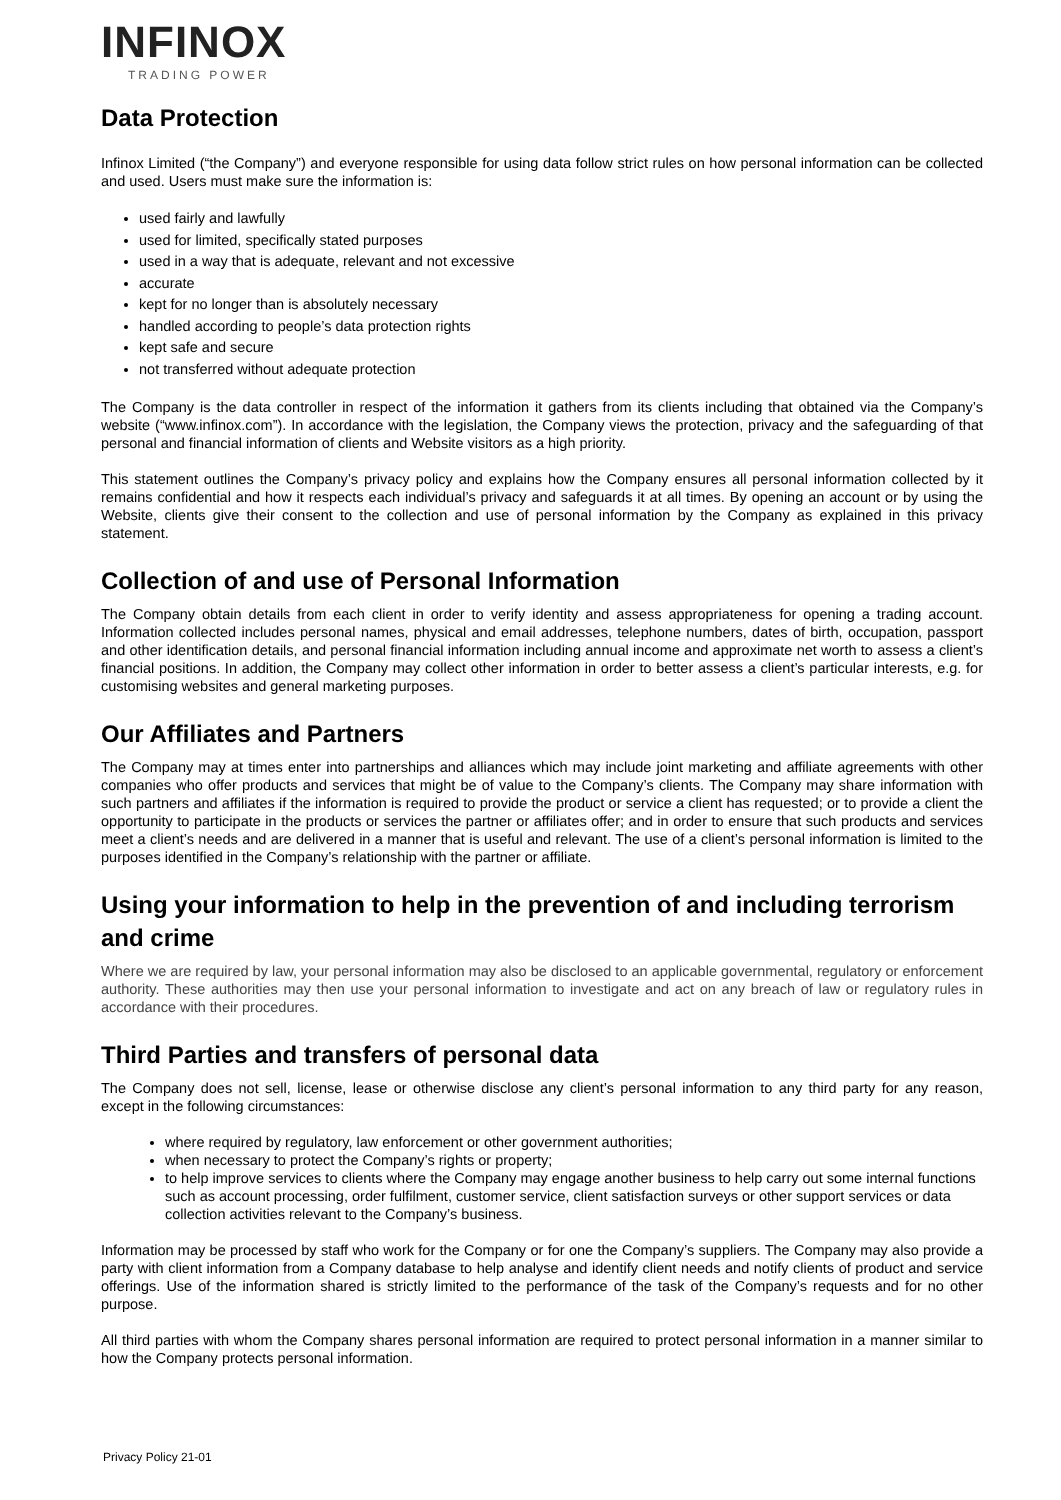INFINOX
TRADING POWER
Data Protection
Infinox Limited (“the Company”) and everyone responsible for using data follow strict rules on how personal information can be collected and used. Users must make sure the information is:
used fairly and lawfully
used for limited, specifically stated purposes
used in a way that is adequate, relevant and not excessive
accurate
kept for no longer than is absolutely necessary
handled according to people’s data protection rights
kept safe and secure
not transferred without adequate protection
The Company is the data controller in respect of the information it gathers from its clients including that obtained via the Company’s website (“www.infinox.com”). In accordance with the legislation, the Company views the protection, privacy and the safeguarding of that personal and financial information of clients and Website visitors as a high priority.
This statement outlines the Company’s privacy policy and explains how the Company ensures all personal information collected by it remains confidential and how it respects each individual’s privacy and safeguards it at all times. By opening an account or by using the Website, clients give their consent to the collection and use of personal information by the Company as explained in this privacy statement.
Collection of and use of Personal Information
The Company obtain details from each client in order to verify identity and assess appropriateness for opening a trading account. Information collected includes personal names, physical and email addresses, telephone numbers, dates of birth, occupation, passport and other identification details, and personal financial information including annual income and approximate net worth to assess a client’s financial positions. In addition, the Company may collect other information in order to better assess a client’s particular interests, e.g. for customising websites and general marketing purposes.
Our Affiliates and Partners
The Company may at times enter into partnerships and alliances which may include joint marketing and affiliate agreements with other companies who offer products and services that might be of value to the Company’s clients. The Company may share information with such partners and affiliates if the information is required to provide the product or service a client has requested; or to provide a client the opportunity to participate in the products or services the partner or affiliates offer; and in order to ensure that such products and services meet a client’s needs and are delivered in a manner that is useful and relevant. The use of a client’s personal information is limited to the purposes identified in the Company’s relationship with the partner or affiliate.
Using your information to help in the prevention of and including terrorism and crime
Where we are required by law, your personal information may also be disclosed to an applicable governmental, regulatory or enforcement authority. These authorities may then use your personal information to investigate and act on any breach of law or regulatory rules in accordance with their procedures.
Third Parties and transfers of personal data
The Company does not sell, license, lease or otherwise disclose any client’s personal information to any third party for any reason, except in the following circumstances:
where required by regulatory, law enforcement or other government authorities;
when necessary to protect the Company’s rights or property;
to help improve services to clients where the Company may engage another business to help carry out some internal functions such as account processing, order fulfilment, customer service, client satisfaction surveys or other support services or data collection activities relevant to the Company’s business.
Information may be processed by staff who work for the Company or for one the Company’s suppliers. The Company may also provide a party with client information from a Company database to help analyse and identify client needs and notify clients of product and service offerings. Use of the information shared is strictly limited to the performance of the task of the Company’s requests and for no other purpose.
All third parties with whom the Company shares personal information are required to protect personal information in a manner similar to how the Company protects personal information.
Privacy Policy 21-01